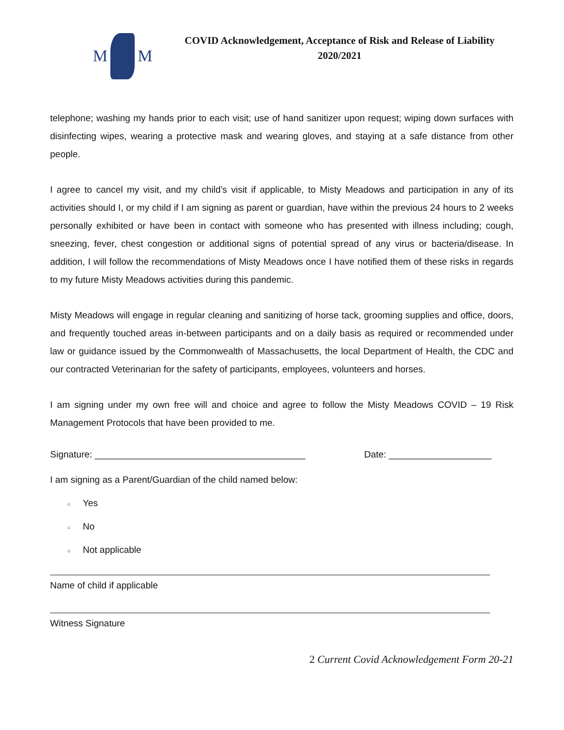M
M
COVID Acknowledgement, Acceptance of Risk and Release of Liability
2020/2021
telephone; washing my hands prior to each visit; use of hand sanitizer upon request; wiping down surfaces with disinfecting wipes, wearing a protective mask and wearing gloves, and staying at a safe distance from other people.
I agree to cancel my visit, and my child’s visit if applicable, to Misty Meadows and participation in any of its activities should I, or my child if I am signing as parent or guardian, have within the previous 24 hours to 2 weeks personally exhibited or have been in contact with someone who has presented with illness including; cough, sneezing, fever, chest congestion or additional signs of potential spread of any virus or bacteria/disease. In addition, I will follow the recommendations of Misty Meadows once I have notified them of these risks in regards to my future Misty Meadows activities during this pandemic.
Misty Meadows will engage in regular cleaning and sanitizing of horse tack, grooming supplies and office, doors, and frequently touched areas in-between participants and on a daily basis as required or recommended under law or guidance issued by the Commonwealth of Massachusetts, the local Department of Health, the CDC and our contracted Veterinarian for the safety of participants, employees, volunteers and horses.
I am signing under my own free will and choice and agree to follow the Misty Meadows COVID – 19 Risk Management Protocols that have been provided to me.
Signature: _________________________________________
Date: ____________________
I am signing as a Parent/Guardian of the child named below:
○ Yes
○ No
○ Not applicable
Name of child if applicable
Witness Signature
2 Current Covid Acknowledgement Form 20-21